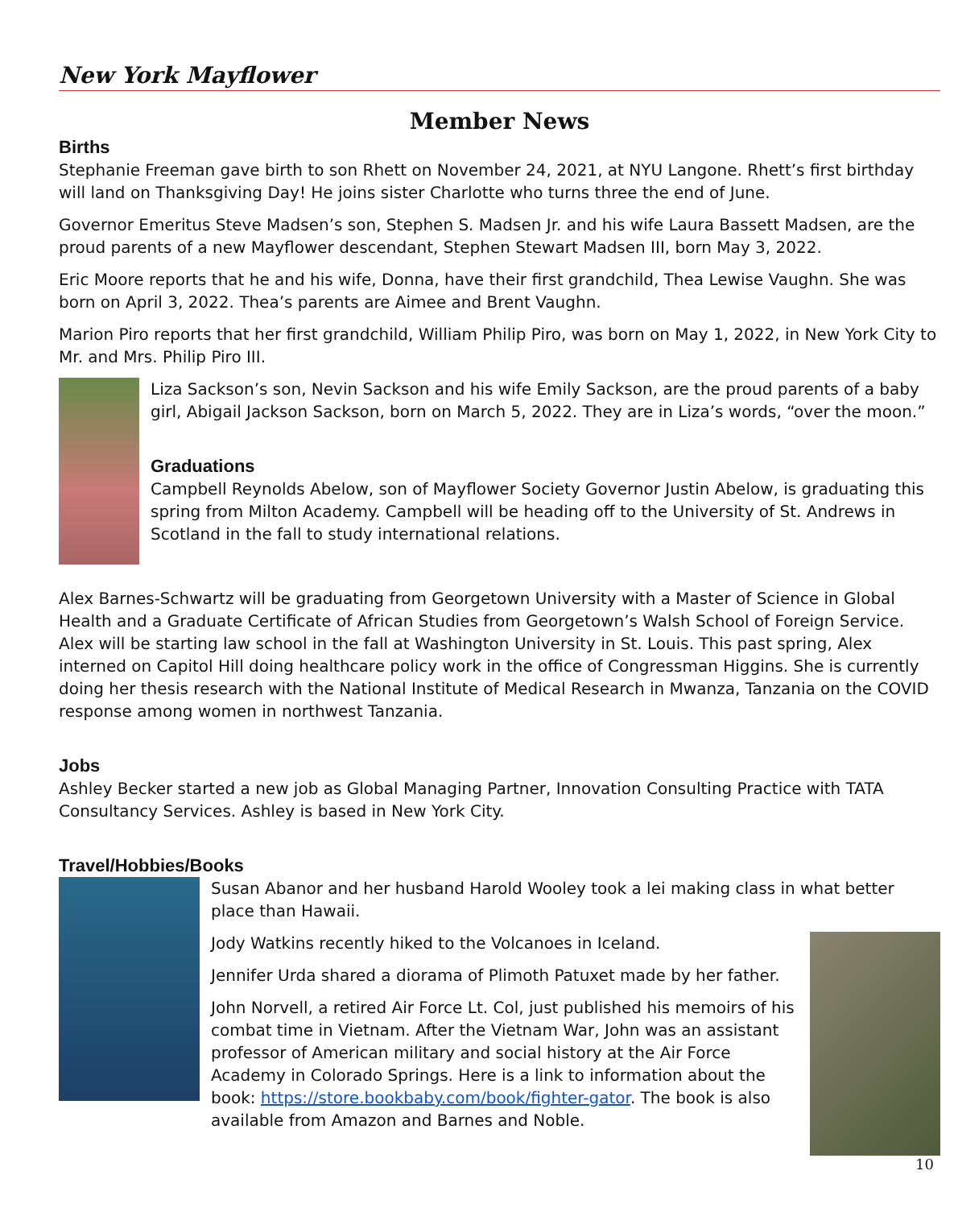New York Mayflower
Member News
Births
Stephanie Freeman gave birth to son Rhett on November 24, 2021, at NYU Langone. Rhett’s first birthday will land on Thanksgiving Day! He joins sister Charlotte who turns three the end of June.
Governor Emeritus Steve Madsen’s son, Stephen S. Madsen Jr. and his wife Laura Bassett Madsen, are the proud parents of a new Mayflower descendant, Stephen Stewart Madsen III, born May 3, 2022.
Eric Moore reports that he and his wife, Donna, have their first grandchild, Thea Lewise Vaughn. She was born on April 3, 2022. Thea’s parents are Aimee and Brent Vaughn.
Marion Piro reports that her first grandchild, William Philip Piro, was born on May 1, 2022, in New York City to Mr. and Mrs. Philip Piro III.
Liza Sackson’s son, Nevin Sackson and his wife Emily Sackson, are the proud parents of a baby girl, Abigail Jackson Sackson, born on March 5, 2022. They are in Liza’s words, “over the moon.”
Graduations
Campbell Reynolds Abelow, son of Mayflower Society Governor Justin Abelow, is graduating this spring from Milton Academy. Campbell will be heading off to the University of St. Andrews in Scotland in the fall to study international relations.
Alex Barnes-Schwartz will be graduating from Georgetown University with a Master of Science in Global Health and a Graduate Certificate of African Studies from Georgetown’s Walsh School of Foreign Service. Alex will be starting law school in the fall at Washington University in St. Louis. This past spring, Alex interned on Capitol Hill doing healthcare policy work in the office of Congressman Higgins. She is currently doing her thesis research with the National Institute of Medical Research in Mwanza, Tanzania on the COVID response among women in northwest Tanzania.
Jobs
Ashley Becker started a new job as Global Managing Partner, Innovation Consulting Practice with TATA Consultancy Services. Ashley is based in New York City.
Travel/Hobbies/Books
Susan Abanor and her husband Harold Wooley took a lei making class in what better place than Hawaii.
Jody Watkins recently hiked to the Volcanoes in Iceland.
Jennifer Urda shared a diorama of Plimoth Patuxet made by her father.
John Norvell, a retired Air Force Lt. Col, just published his memoirs of his combat time in Vietnam. After the Vietnam War, John was an assistant professor of American military and social history at the Air Force Academy in Colorado Springs. Here is a link to information about the book: https://store.bookbaby.com/book/fighter-gator. The book is also available from Amazon and Barnes and Noble.
10